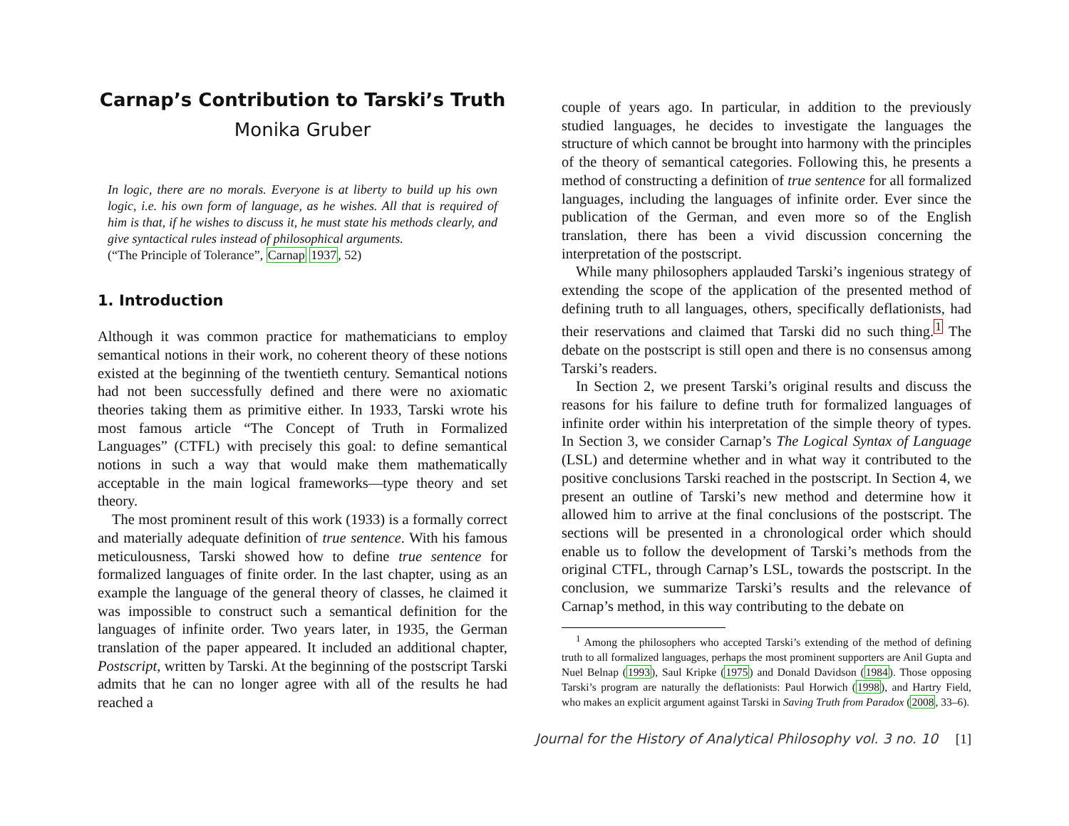Carnap’s Contribution to Tarski’s Truth
Monika Gruber
In logic, there are no morals. Everyone is at liberty to build up his own logic, i.e. his own form of language, as he wishes. All that is required of him is that, if he wishes to discuss it, he must state his methods clearly, and give syntactical rules instead of philosophical arguments.
(“The Principle of Tolerance”, Carnap 1937, 52)
1. Introduction
Although it was common practice for mathematicians to employ semantical notions in their work, no coherent theory of these notions existed at the beginning of the twentieth century. Semantical notions had not been successfully defined and there were no axiomatic theories taking them as primitive either. In 1933, Tarski wrote his most famous article “The Concept of Truth in Formalized Languages” (CTFL) with precisely this goal: to define semantical notions in such a way that would make them mathematically acceptable in the main logical frameworks—type theory and set theory.
The most prominent result of this work (1933) is a formally correct and materially adequate definition of true sentence. With his famous meticulousness, Tarski showed how to define true sentence for formalized languages of finite order. In the last chapter, using as an example the language of the general theory of classes, he claimed it was impossible to construct such a semantical definition for the languages of infinite order. Two years later, in 1935, the German translation of the paper appeared. It included an additional chapter, Postscript, written by Tarski. At the beginning of the postscript Tarski admits that he can no longer agree with all of the results he had reached a
couple of years ago. In particular, in addition to the previously studied languages, he decides to investigate the languages the structure of which cannot be brought into harmony with the principles of the theory of semantical categories. Following this, he presents a method of constructing a definition of true sentence for all formalized languages, including the languages of infinite order. Ever since the publication of the German, and even more so of the English translation, there has been a vivid discussion concerning the interpretation of the postscript.
While many philosophers applauded Tarski’s ingenious strategy of extending the scope of the application of the presented method of defining truth to all languages, others, specifically deflationists, had their reservations and claimed that Tarski did no such thing.<sup>1</sup> The debate on the postscript is still open and there is no consensus among Tarski’s readers.
In Section 2, we present Tarski’s original results and discuss the reasons for his failure to define truth for formalized languages of infinite order within his interpretation of the simple theory of types. In Section 3, we consider Carnap’s The Logical Syntax of Language (LSL) and determine whether and in what way it contributed to the positive conclusions Tarski reached in the postscript. In Section 4, we present an outline of Tarski’s new method and determine how it allowed him to arrive at the final conclusions of the postscript. The sections will be presented in a chronological order which should enable us to follow the development of Tarski’s methods from the original CTFL, through Carnap’s LSL, towards the postscript. In the conclusion, we summarize Tarski’s results and the relevance of Carnap’s method, in this way contributing to the debate on
<sup>1</sup> Among the philosophers who accepted Tarski’s extending of the method of defining truth to all formalized languages, perhaps the most prominent supporters are Anil Gupta and Nuel Belnap (1993), Saul Kripke (1975) and Donald Davidson (1984). Those opposing Tarski’s program are naturally the deflationists: Paul Horwich (1998), and Hartry Field, who makes an explicit argument against Tarski in Saving Truth from Paradox (2008, 33–6).
Journal for the History of Analytical Philosophy vol. 3 no. 10 [1]